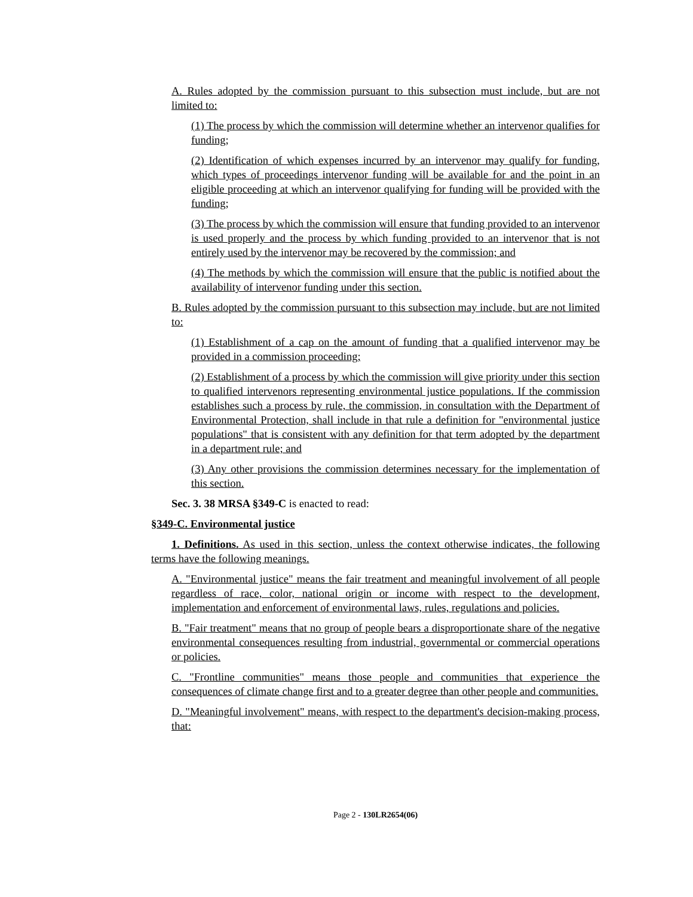A. Rules adopted by the commission pursuant to this subsection must include, but are not limited to:
(1) The process by which the commission will determine whether an intervenor qualifies for funding;
(2) Identification of which expenses incurred by an intervenor may qualify for funding, which types of proceedings intervenor funding will be available for and the point in an eligible proceeding at which an intervenor qualifying for funding will be provided with the funding;
(3) The process by which the commission will ensure that funding provided to an intervenor is used properly and the process by which funding provided to an intervenor that is not entirely used by the intervenor may be recovered by the commission; and
(4) The methods by which the commission will ensure that the public is notified about the availability of intervenor funding under this section.
B. Rules adopted by the commission pursuant to this subsection may include, but are not limited to:
(1) Establishment of a cap on the amount of funding that a qualified intervenor may be provided in a commission proceeding;
(2) Establishment of a process by which the commission will give priority under this section to qualified intervenors representing environmental justice populations. If the commission establishes such a process by rule, the commission, in consultation with the Department of Environmental Protection, shall include in that rule a definition for "environmental justice populations" that is consistent with any definition for that term adopted by the department in a department rule; and
(3) Any other provisions the commission determines necessary for the implementation of this section.
Sec. 3. 38 MRSA §349-C is enacted to read:
§349-C. Environmental justice
1. Definitions. As used in this section, unless the context otherwise indicates, the following terms have the following meanings.
A. "Environmental justice" means the fair treatment and meaningful involvement of all people regardless of race, color, national origin or income with respect to the development, implementation and enforcement of environmental laws, rules, regulations and policies.
B. "Fair treatment" means that no group of people bears a disproportionate share of the negative environmental consequences resulting from industrial, governmental or commercial operations or policies.
C. "Frontline communities" means those people and communities that experience the consequences of climate change first and to a greater degree than other people and communities.
D. "Meaningful involvement" means, with respect to the department's decision-making process, that:
Page 2 - 130LR2654(06)